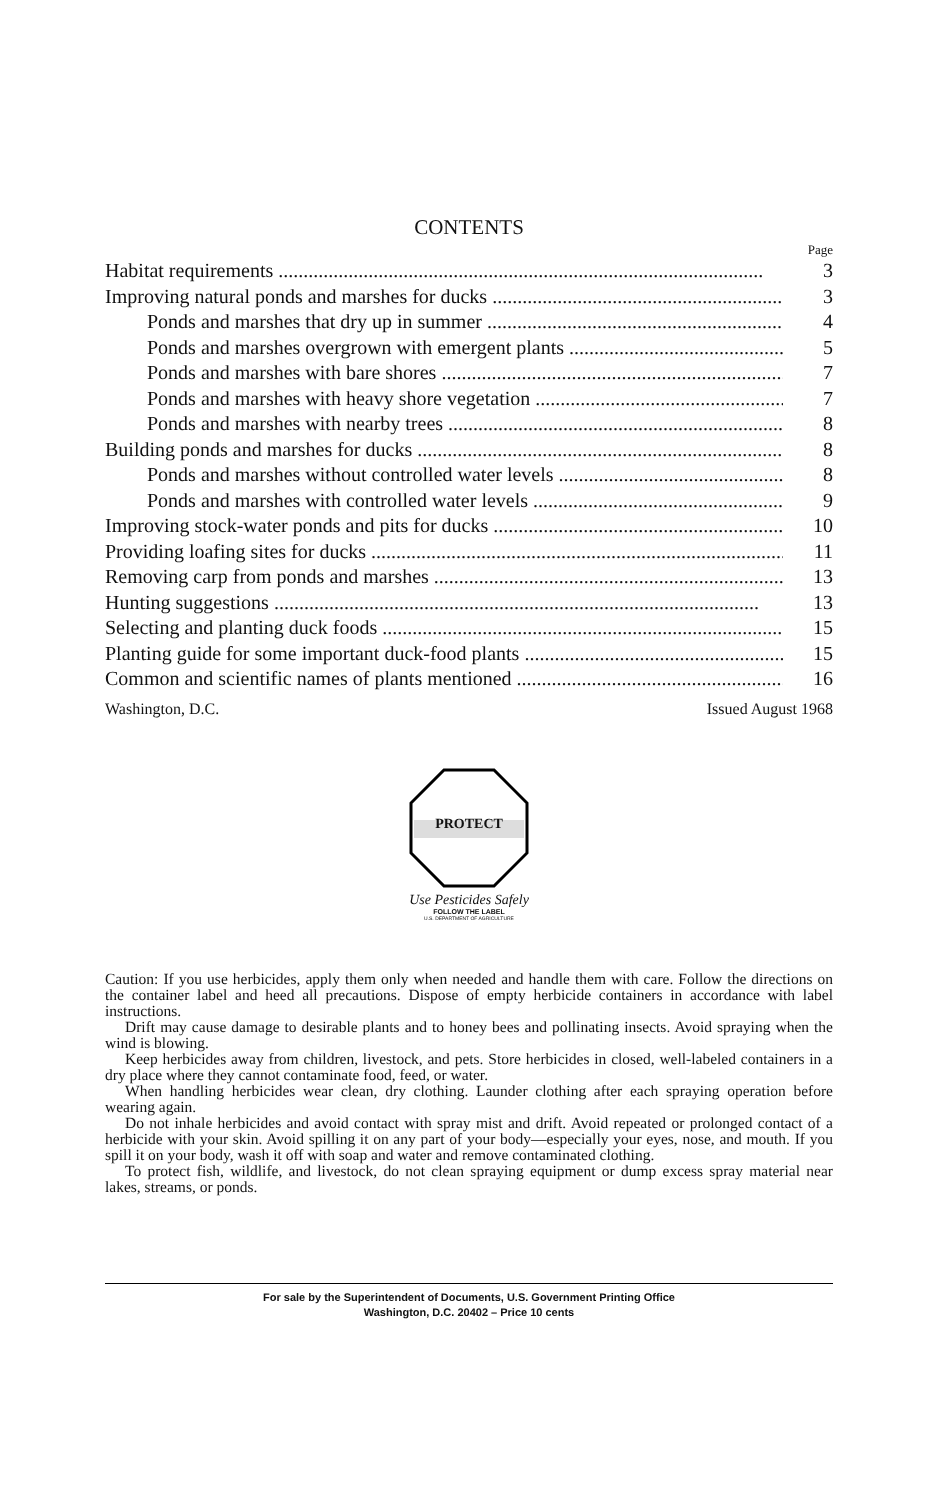CONTENTS
Page
Habitat requirements 3
Improving natural ponds and marshes for ducks 3
Ponds and marshes that dry up in summer 4
Ponds and marshes overgrown with emergent plants 5
Ponds and marshes with bare shores 7
Ponds and marshes with heavy shore vegetation 7
Ponds and marshes with nearby trees 8
Building ponds and marshes for ducks 8
Ponds and marshes without controlled water levels 8
Ponds and marshes with controlled water levels 9
Improving stock-water ponds and pits for ducks 10
Providing loafing sites for ducks 11
Removing carp from ponds and marshes 13
Hunting suggestions 13
Selecting and planting duck foods 15
Planting guide for some important duck-food plants 15
Common and scientific names of plants mentioned 16
Washington, D.C. Issued August 1968
PROTECT
Use Pesticides Safely
FOLLOW THE LABEL
U.S. DEPARTMENT OF AGRICULTURE
Caution: If you use herbicides, apply them only when needed and handle them with care. Follow the directions on the container label and heed all precautions. Dispose of empty herbicide containers in accordance with label instructions.
Drift may cause damage to desirable plants and to honey bees and pollinating insects. Avoid spraying when the wind is blowing.
Keep herbicides away from children, livestock, and pets. Store herbicides in closed, well-labeled containers in a dry place where they cannot contaminate food, feed, or water.
When handling herbicides wear clean, dry clothing. Launder clothing after each spraying operation before wearing again.
Do not inhale herbicides and avoid contact with spray mist and drift. Avoid repeated or prolonged contact of a herbicide with your skin. Avoid spilling it on any part of your body—especially your eyes, nose, and mouth. If you spill it on your body, wash it off with soap and water and remove contaminated clothing.
To protect fish, wildlife, and livestock, do not clean spraying equipment or dump excess spray material near lakes, streams, or ponds.
For sale by the Superintendent of Documents, U.S. Government Printing Office
Washington, D.C. 20402 – Price 10 cents